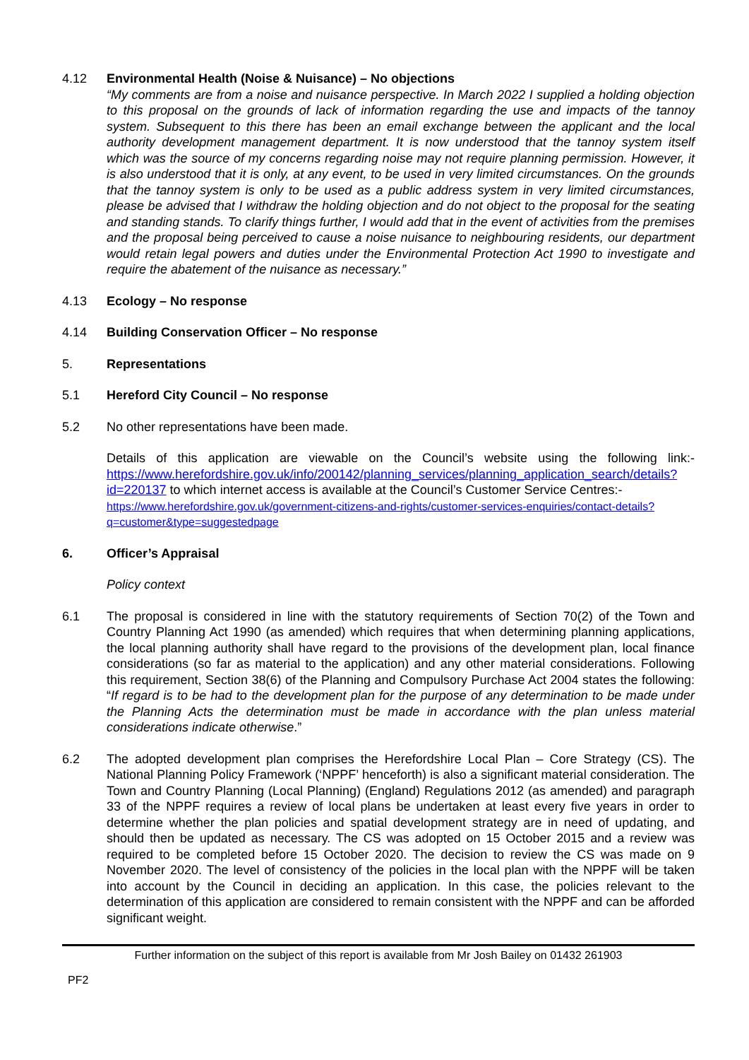4.12 Environmental Health (Noise & Nuisance) – No objections
“My comments are from a noise and nuisance perspective. In March 2022 I supplied a holding objection to this proposal on the grounds of lack of information regarding the use and impacts of the tannoy system. Subsequent to this there has been an email exchange between the applicant and the local authority development management department. It is now understood that the tannoy system itself which was the source of my concerns regarding noise may not require planning permission. However, it is also understood that it is only, at any event, to be used in very limited circumstances. On the grounds that the tannoy system is only to be used as a public address system in very limited circumstances, please be advised that I withdraw the holding objection and do not object to the proposal for the seating and standing stands. To clarify things further, I would add that in the event of activities from the premises and the proposal being perceived to cause a noise nuisance to neighbouring residents, our department would retain legal powers and duties under the Environmental Protection Act 1990 to investigate and require the abatement of the nuisance as necessary.”
4.13 Ecology – No response
4.14 Building Conservation Officer – No response
5. Representations
5.1 Hereford City Council – No response
5.2 No other representations have been made.
Details of this application are viewable on the Council’s website using the following link:- https://www.herefordshire.gov.uk/info/200142/planning_services/planning_application_search/details?id=220137 to which internet access is available at the Council’s Customer Service Centres:-
https://www.herefordshire.gov.uk/government-citizens-and-rights/customer-services-enquiries/contact-details?q=customer&type=suggestedpage
6. Officer’s Appraisal
Policy context
6.1 The proposal is considered in line with the statutory requirements of Section 70(2) of the Town and Country Planning Act 1990 (as amended) which requires that when determining planning applications, the local planning authority shall have regard to the provisions of the development plan, local finance considerations (so far as material to the application) and any other material considerations. Following this requirement, Section 38(6) of the Planning and Compulsory Purchase Act 2004 states the following: “If regard is to be had to the development plan for the purpose of any determination to be made under the Planning Acts the determination must be made in accordance with the plan unless material considerations indicate otherwise.”
6.2 The adopted development plan comprises the Herefordshire Local Plan – Core Strategy (CS). The National Planning Policy Framework (‘NPPF’ henceforth) is also a significant material consideration. The Town and Country Planning (Local Planning) (England) Regulations 2012 (as amended) and paragraph 33 of the NPPF requires a review of local plans be undertaken at least every five years in order to determine whether the plan policies and spatial development strategy are in need of updating, and should then be updated as necessary. The CS was adopted on 15 October 2015 and a review was required to be completed before 15 October 2020. The decision to review the CS was made on 9 November 2020. The level of consistency of the policies in the local plan with the NPPF will be taken into account by the Council in deciding an application. In this case, the policies relevant to the determination of this application are considered to remain consistent with the NPPF and can be afforded significant weight.
Further information on the subject of this report is available from Mr Josh Bailey on 01432 261903
PF2